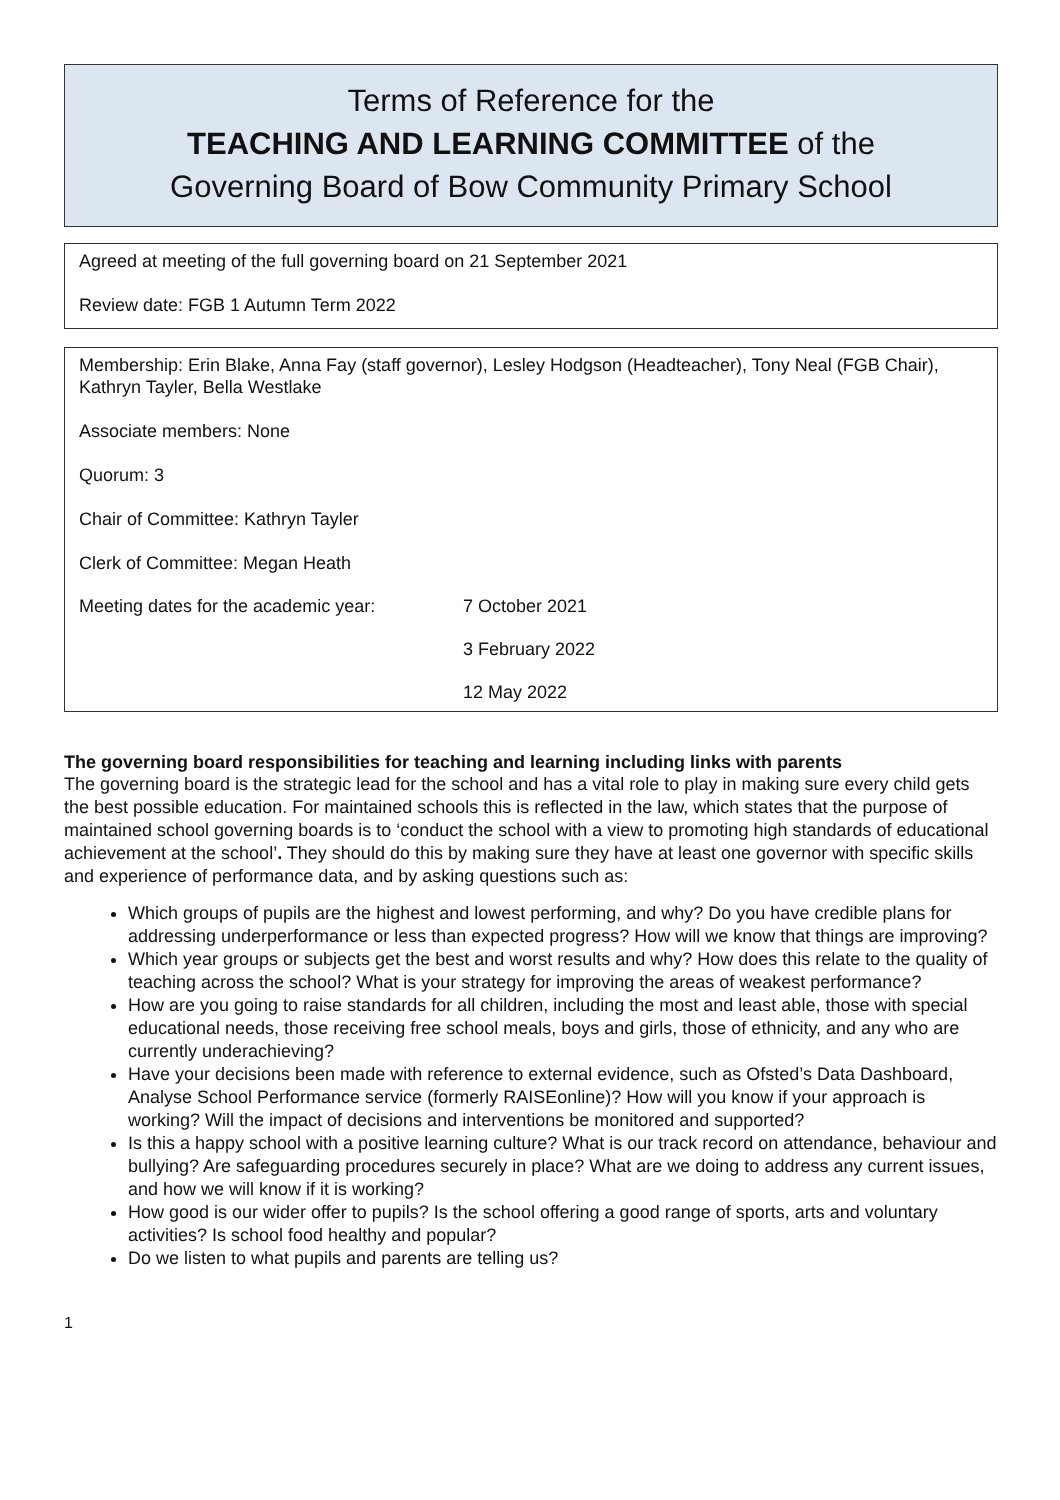Terms of Reference for the
TEACHING AND LEARNING COMMITTEE of the
Governing Board of Bow Community Primary School
Agreed at meeting of the full governing board on 21 September 2021
Review date: FGB 1 Autumn Term 2022
Membership: Erin Blake, Anna Fay (staff governor), Lesley Hodgson (Headteacher), Tony Neal (FGB Chair), Kathryn Tayler, Bella Westlake
Associate members: None
Quorum: 3
Chair of Committee: Kathryn Tayler
Clerk of Committee: Megan Heath
| Meeting dates for the academic year: | 7 October 2021 |
| | 3 February 2022 |
| | 12 May 2022 |
The governing board responsibilities for teaching and learning including links with parents
The governing board is the strategic lead for the school and has a vital role to play in making sure every child gets the best possible education. For maintained schools this is reflected in the law, which states that the purpose of maintained school governing boards is to ‘conduct the school with a view to promoting high standards of educational achievement at the school’. They should do this by making sure they have at least one governor with specific skills and experience of performance data, and by asking questions such as:
Which groups of pupils are the highest and lowest performing, and why? Do you have credible plans for addressing underperformance or less than expected progress? How will we know that things are improving?
Which year groups or subjects get the best and worst results and why? How does this relate to the quality of teaching across the school? What is your strategy for improving the areas of weakest performance?
How are you going to raise standards for all children, including the most and least able, those with special educational needs, those receiving free school meals, boys and girls, those of ethnicity, and any who are currently underachieving?
Have your decisions been made with reference to external evidence, such as Ofsted’s Data Dashboard, Analyse School Performance service (formerly RAISEonline)? How will you know if your approach is working? Will the impact of decisions and interventions be monitored and supported?
Is this a happy school with a positive learning culture? What is our track record on attendance, behaviour and bullying? Are safeguarding procedures securely in place? What are we doing to address any current issues, and how we will know if it is working?
How good is our wider offer to pupils? Is the school offering a good range of sports, arts and voluntary activities? Is school food healthy and popular?
Do we listen to what pupils and parents are telling us?
1